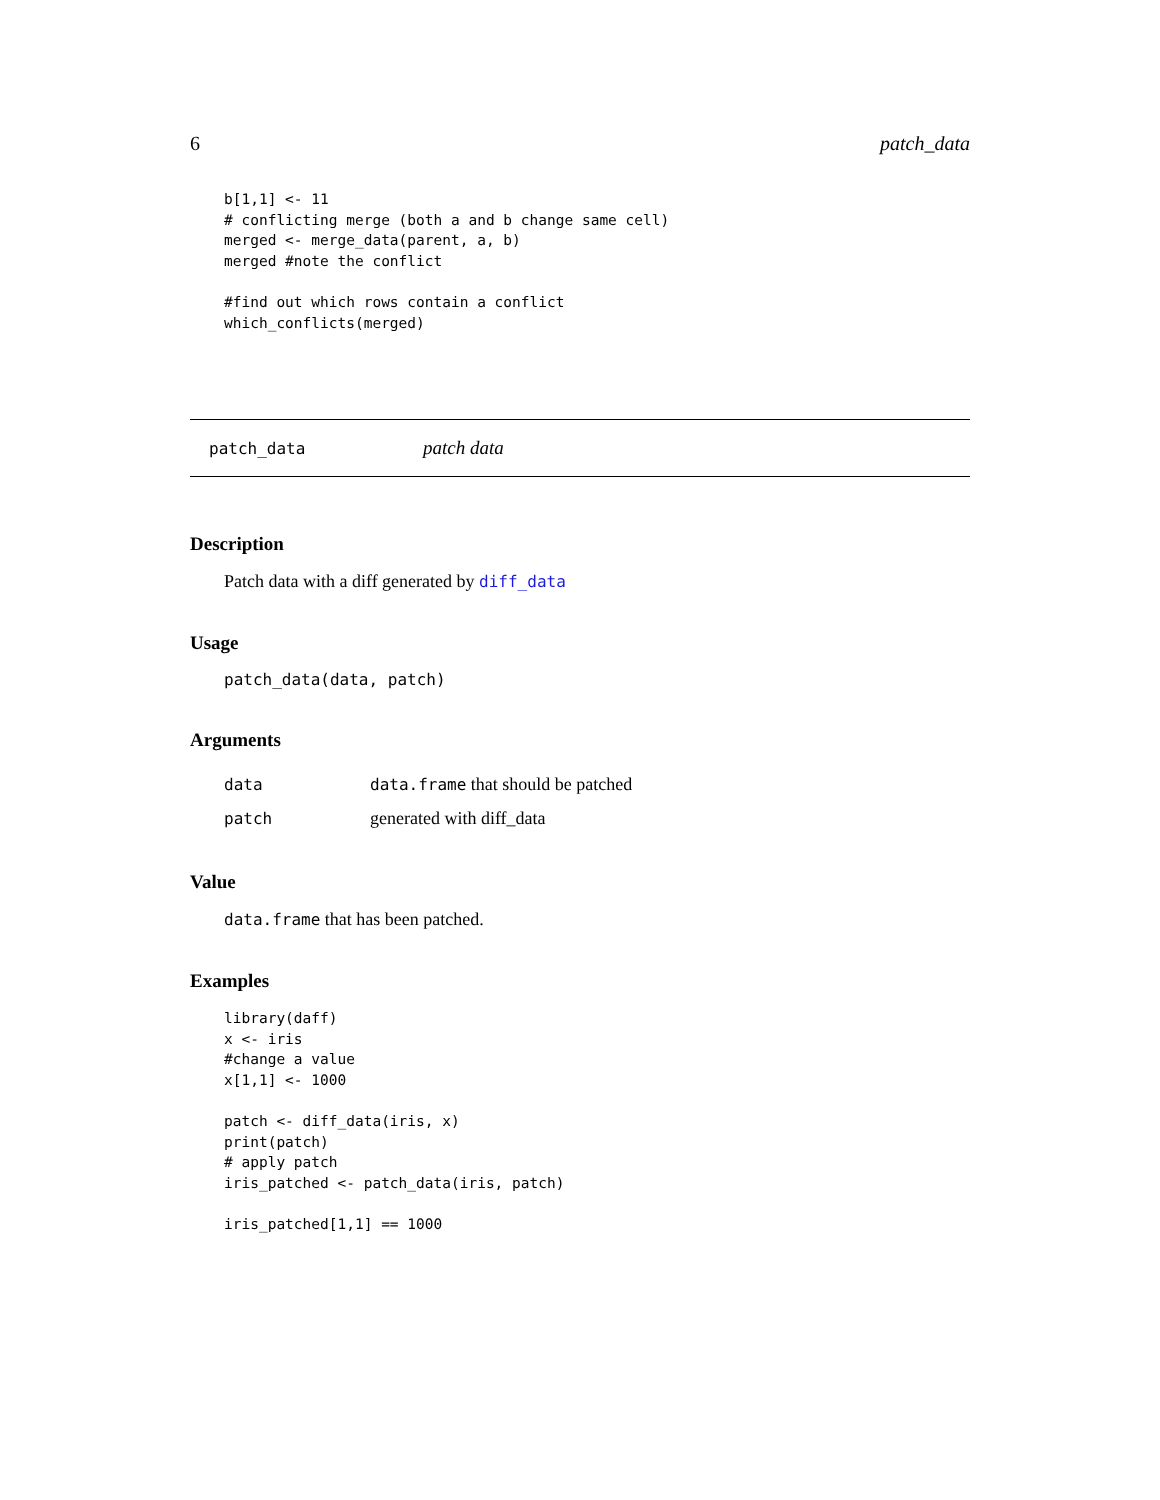6 patch_data
b[1,1] <- 11
# conflicting merge (both a and b change same cell)
merged <- merge_data(parent, a, b)
merged #note the conflict

#find out which rows contain a conflict
which_conflicts(merged)
patch_data patch data
Description
Patch data with a diff generated by diff_data
Usage
patch_data(data, patch)
Arguments
| data | data.frame that should be patched |
| patch | generated with diff_data |
Value
data.frame that has been patched.
Examples
library(daff)
x <- iris
#change a value
x[1,1] <- 1000

patch <- diff_data(iris, x)
print(patch)
# apply patch
iris_patched <- patch_data(iris, patch)

iris_patched[1,1] == 1000